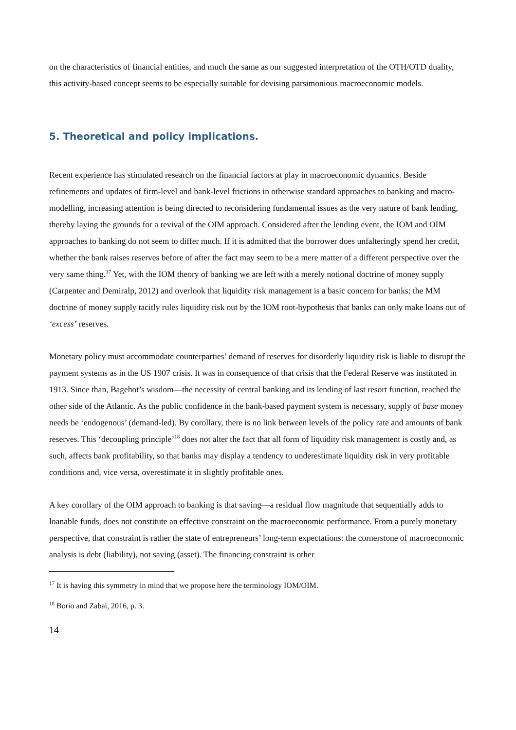on the characteristics of financial entities, and much the same as our suggested interpretation of the OTH/OTD duality, this activity-based concept seems to be especially suitable for devising parsimonious macroeconomic models.
5. Theoretical and policy implications.
Recent experience has stimulated research on the financial factors at play in macroeconomic dynamics. Beside refinements and updates of firm-level and bank-level frictions in otherwise standard approaches to banking and macro-modelling, increasing attention is being directed to reconsidering fundamental issues as the very nature of bank lending, thereby laying the grounds for a revival of the OIM approach. Considered after the lending event, the IOM and OIM approaches to banking do not seem to differ much. If it is admitted that the borrower does unfalteringly spend her credit, whether the bank raises reserves before of after the fact may seem to be a mere matter of a different perspective over the very same thing.<sup>17</sup> Yet, with the IOM theory of banking we are left with a merely notional doctrine of money supply (Carpenter and Demiralp, 2012) and overlook that liquidity risk management is a basic concern for banks: the MM doctrine of money supply tacitly rules liquidity risk out by the IOM root-hypothesis that banks can only make loans out of ‘excess’ reserves.
Monetary policy must accommodate counterparties’ demand of reserves for disorderly liquidity risk is liable to disrupt the payment systems as in the US 1907 crisis. It was in consequence of that crisis that the Federal Reserve was instituted in 1913. Since than, Bagehot’s wisdom—the necessity of central banking and its lending of last resort function, reached the other side of the Atlantic. As the public confidence in the bank-based payment system is necessary, supply of base money needs be ‘endogenous’ (demand-led). By corollary, there is no link between levels of the policy rate and amounts of bank reserves. This ‘decoupling principle’<sup>18</sup> does not alter the fact that all form of liquidity risk management is costly and, as such, affects bank profitability, so that banks may display a tendency to underestimate liquidity risk in very profitable conditions and, vice versa, overestimate it in slightly profitable ones.
A key corollary of the OIM approach to banking is that saving—a residual flow magnitude that sequentially adds to loanable funds, does not constitute an effective constraint on the macroeconomic performance. From a purely monetary perspective, that constraint is rather the state of entrepreneurs’ long-term expectations: the cornerstone of macroeconomic analysis is debt (liability), not saving (asset). The financing constraint is other
<sup>17</sup> It is having this symmetry in mind that we propose here the terminology IOM/OIM.
<sup>18</sup> Borio and Zabai, 2016, p. 3.
14